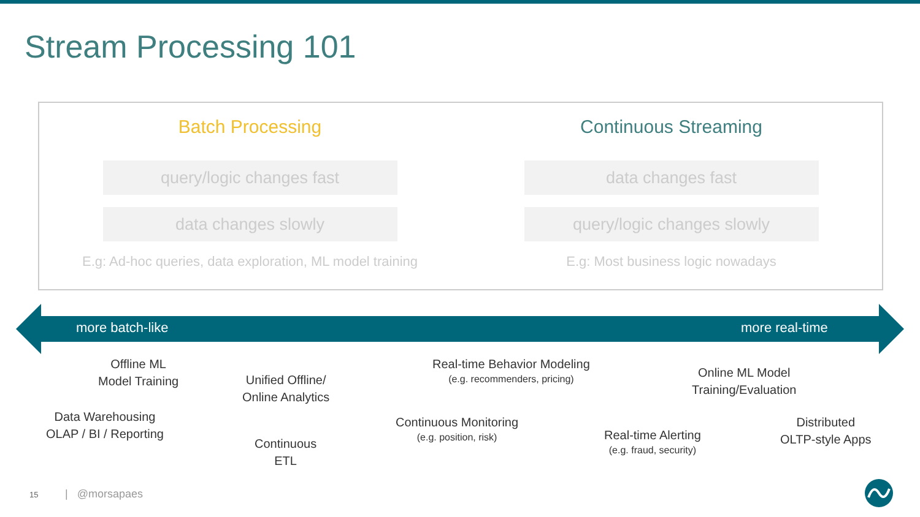Stream Processing 101
Batch Processing
query/logic changes fast
data changes slowly
E.g: Ad-hoc queries, data exploration, ML model training
Continuous Streaming
data changes fast
query/logic changes slowly
E.g: Most business logic nowadays
more batch-like more real-time
Offline ML
Model Training
Data Warehousing
OLAP / BI / Reporting
Unified Offline/
Online Analytics
Continuous
ETL
Real-time Behavior Modeling
(e.g. recommenders, pricing)
Continuous Monitoring
(e.g. position, risk)
Real-time Alerting
(e.g. fraud, security)
Online ML Model
Training/Evaluation
Distributed
OLTP-style Apps
15 | @morsapaes